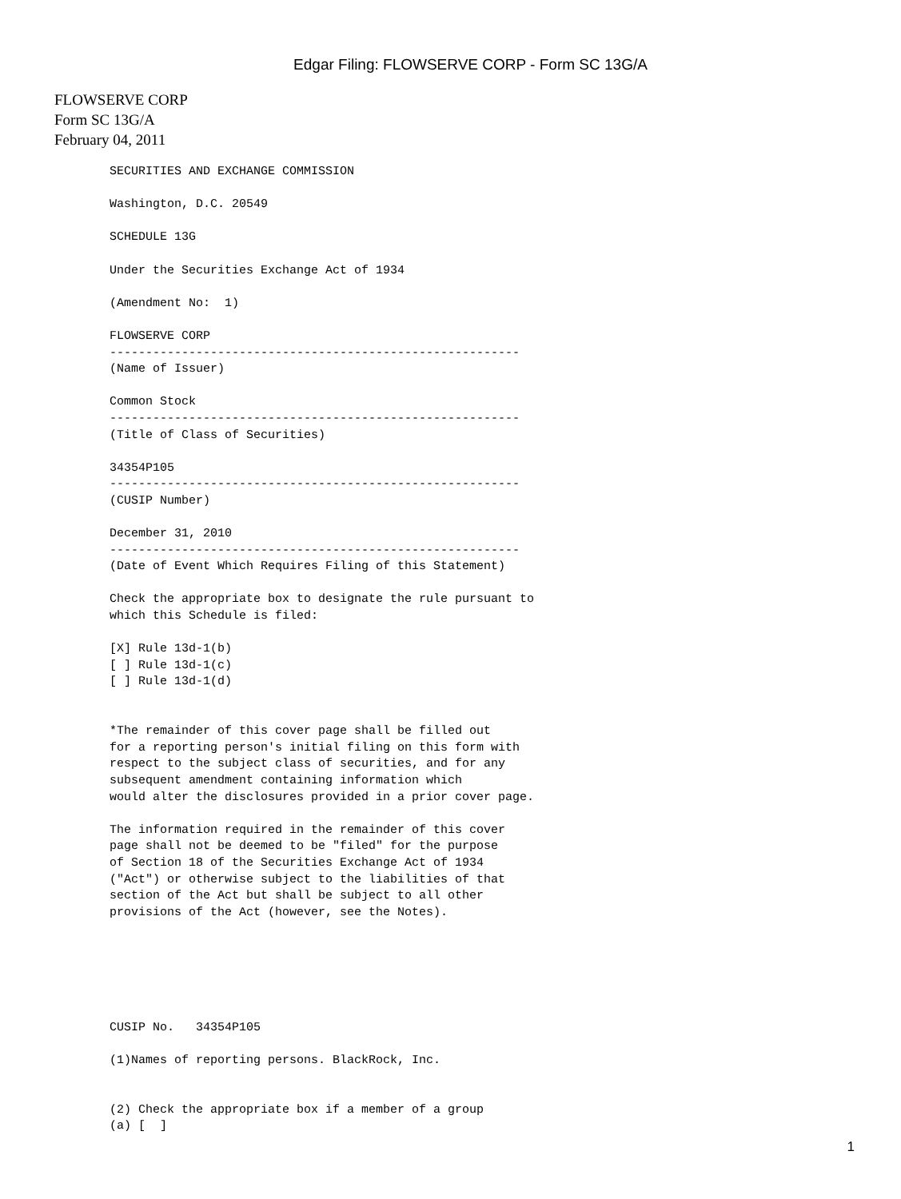Edgar Filing: FLOWSERVE CORP - Form SC 13G/A
FLOWSERVE CORP
Form SC 13G/A
February 04, 2011
SECURITIES AND EXCHANGE COMMISSION

Washington, D.C. 20549

SCHEDULE 13G

Under the Securities Exchange Act of 1934

(Amendment No:  1)

FLOWSERVE CORP
---------------------------------------------------------
(Name of Issuer)

Common Stock
---------------------------------------------------------
(Title of Class of Securities)

34354P105
---------------------------------------------------------
(CUSIP Number)

December 31, 2010
---------------------------------------------------------
(Date of Event Which Requires Filing of this Statement)

Check the appropriate box to designate the rule pursuant to
which this Schedule is filed:

[X] Rule 13d-1(b)
[ ] Rule 13d-1(c)
[ ] Rule 13d-1(d)


*The remainder of this cover page shall be filled out
for a reporting person's initial filing on this form with
respect to the subject class of securities, and for any
subsequent amendment containing information which
would alter the disclosures provided in a prior cover page.

The information required in the remainder of this cover
page shall not be deemed to be "filed" for the purpose
of Section 18 of the Securities Exchange Act of 1934
("Act") or otherwise subject to the liabilities of that
section of the Act but shall be subject to all other
provisions of the Act (however, see the Notes).






CUSIP No.   34354P105

(1)Names of reporting persons. BlackRock, Inc.


(2) Check the appropriate box if a member of a group
(a) [  ]
1